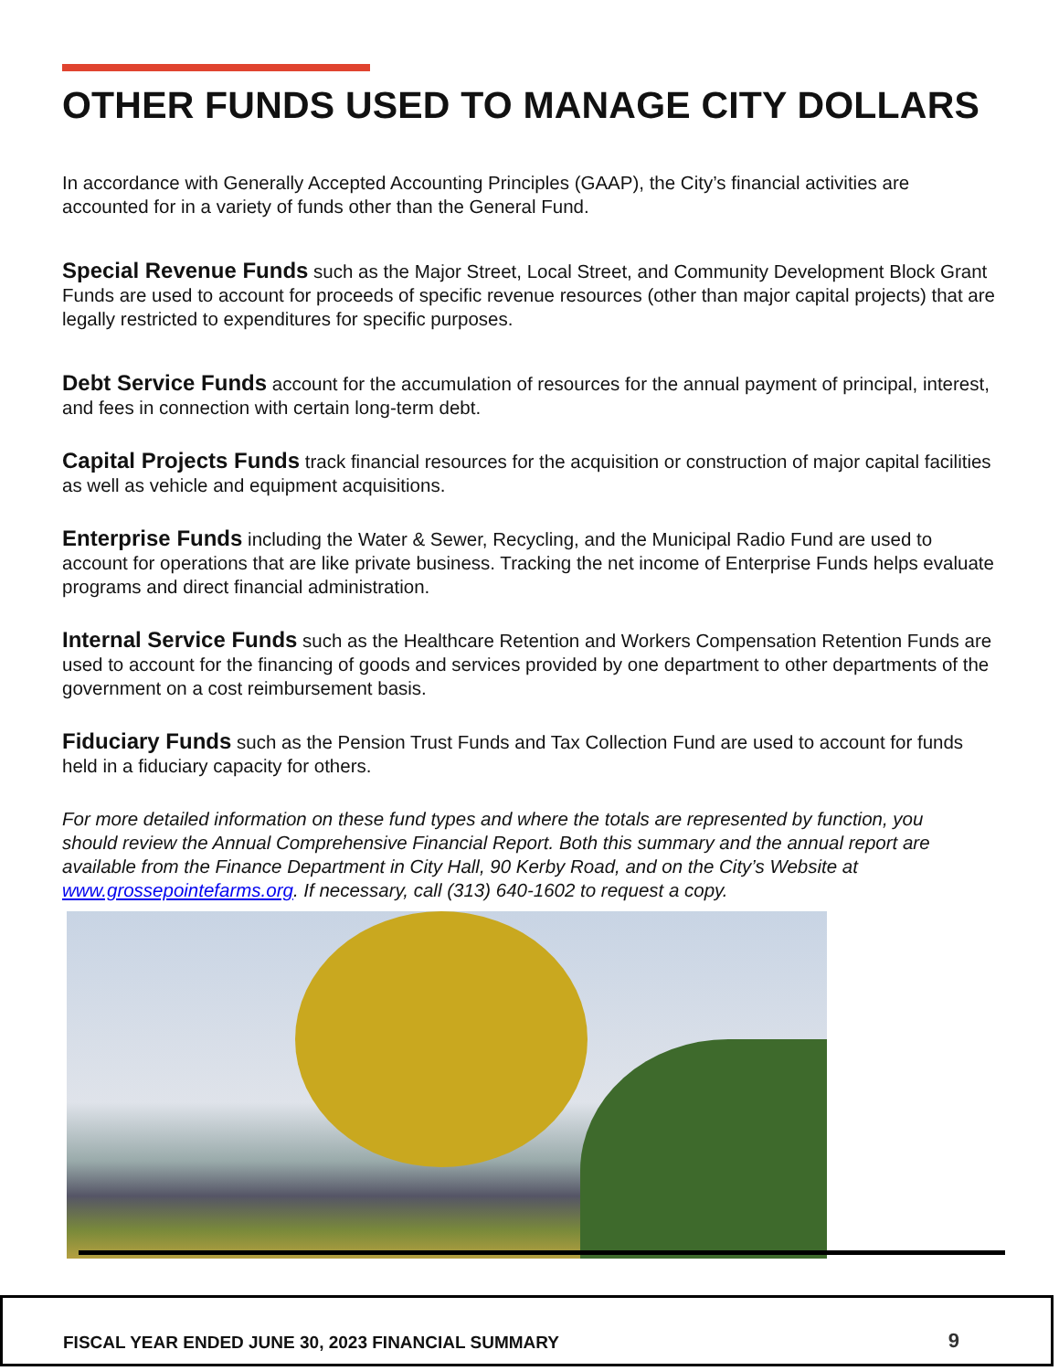OTHER FUNDS USED TO MANAGE CITY DOLLARS
In accordance with Generally Accepted Accounting Principles (GAAP), the City’s financial activities are accounted for in a variety of funds other than the General Fund.
Special Revenue Funds such as the Major Street, Local Street, and Community Development Block Grant Funds are used to account for proceeds of specific revenue resources (other than major capital projects) that are legally restricted to expenditures for specific purposes.
Debt Service Funds account for the accumulation of resources for the annual payment of principal, interest, and fees in connection with certain long-term debt.
Capital Projects Funds track financial resources for the acquisition or construction of major capital facilities as well as vehicle and equipment acquisitions.
Enterprise Funds including the Water & Sewer, Recycling, and the Municipal Radio Fund are used to account for operations that are like private business. Tracking the net income of Enterprise Funds helps evaluate programs and direct financial administration.
Internal Service Funds such as the Healthcare Retention and Workers Compensation Retention Funds are used to account for the financing of goods and services provided by one department to other departments of the government on a cost reimbursement basis.
Fiduciary Funds such as the Pension Trust Funds and Tax Collection Fund are used to account for funds held in a fiduciary capacity for others.
For more detailed information on these fund types and where the totals are represented by function, you should review the Annual Comprehensive Financial Report. Both this summary and the annual report are available from the Finance Department in City Hall, 90 Kerby Road, and on the City’s Website at www.grossepointefarms.org. If necessary, call (313) 640-1602 to request a copy.
FISCAL YEAR ENDED JUNE 30, 2023 FINANCIAL SUMMARY 9